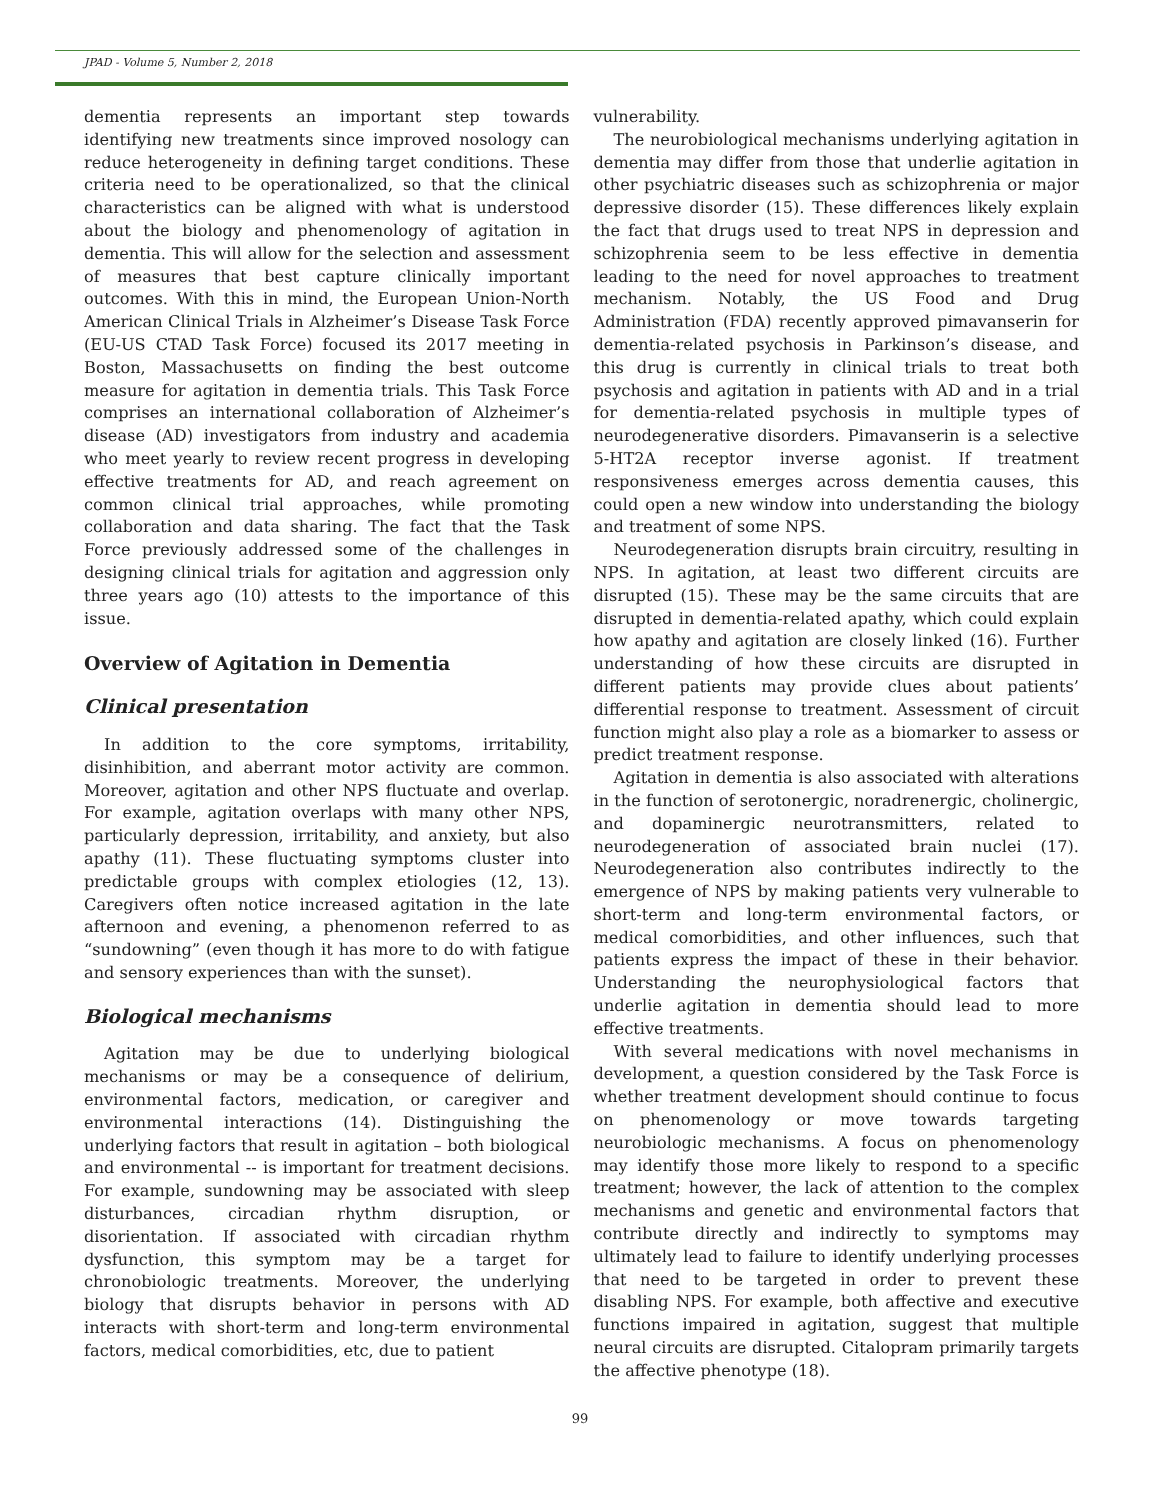JPAD - Volume 5, Number 2, 2018
dementia represents an important step towards identifying new treatments since improved nosology can reduce heterogeneity in defining target conditions. These criteria need to be operationalized, so that the clinical characteristics can be aligned with what is understood about the biology and phenomenology of agitation in dementia. This will allow for the selection and assessment of measures that best capture clinically important outcomes. With this in mind, the European Union-North American Clinical Trials in Alzheimer’s Disease Task Force (EU-US CTAD Task Force) focused its 2017 meeting in Boston, Massachusetts on finding the best outcome measure for agitation in dementia trials. This Task Force comprises an international collaboration of Alzheimer’s disease (AD) investigators from industry and academia who meet yearly to review recent progress in developing effective treatments for AD, and reach agreement on common clinical trial approaches, while promoting collaboration and data sharing. The fact that the Task Force previously addressed some of the challenges in designing clinical trials for agitation and aggression only three years ago (10) attests to the importance of this issue.
Overview of Agitation in Dementia
Clinical presentation
In addition to the core symptoms, irritability, disinhibition, and aberrant motor activity are common. Moreover, agitation and other NPS fluctuate and overlap. For example, agitation overlaps with many other NPS, particularly depression, irritability, and anxiety, but also apathy (11). These fluctuating symptoms cluster into predictable groups with complex etiologies (12, 13). Caregivers often notice increased agitation in the late afternoon and evening, a phenomenon referred to as “sundowning” (even though it has more to do with fatigue and sensory experiences than with the sunset).
Biological mechanisms
Agitation may be due to underlying biological mechanisms or may be a consequence of delirium, environmental factors, medication, or caregiver and environmental interactions (14). Distinguishing the underlying factors that result in agitation – both biological and environmental -- is important for treatment decisions. For example, sundowning may be associated with sleep disturbances, circadian rhythm disruption, or disorientation. If associated with circadian rhythm dysfunction, this symptom may be a target for chronobiologic treatments. Moreover, the underlying biology that disrupts behavior in persons with AD interacts with short-term and long-term environmental factors, medical comorbidities, etc, due to patient
vulnerability.
The neurobiological mechanisms underlying agitation in dementia may differ from those that underlie agitation in other psychiatric diseases such as schizophrenia or major depressive disorder (15). These differences likely explain the fact that drugs used to treat NPS in depression and schizophrenia seem to be less effective in dementia leading to the need for novel approaches to treatment mechanism. Notably, the US Food and Drug Administration (FDA) recently approved pimavanserin for dementia-related psychosis in Parkinson’s disease, and this drug is currently in clinical trials to treat both psychosis and agitation in patients with AD and in a trial for dementia-related psychosis in multiple types of neurodegenerative disorders. Pimavanserin is a selective 5-HT2A receptor inverse agonist. If treatment responsiveness emerges across dementia causes, this could open a new window into understanding the biology and treatment of some NPS.
Neurodegeneration disrupts brain circuitry, resulting in NPS. In agitation, at least two different circuits are disrupted (15). These may be the same circuits that are disrupted in dementia-related apathy, which could explain how apathy and agitation are closely linked (16). Further understanding of how these circuits are disrupted in different patients may provide clues about patients’ differential response to treatment. Assessment of circuit function might also play a role as a biomarker to assess or predict treatment response.
Agitation in dementia is also associated with alterations in the function of serotonergic, noradrenergic, cholinergic, and dopaminergic neurotransmitters, related to neurodegeneration of associated brain nuclei (17). Neurodegeneration also contributes indirectly to the emergence of NPS by making patients very vulnerable to short-term and long-term environmental factors, or medical comorbidities, and other influences, such that patients express the impact of these in their behavior. Understanding the neurophysiological factors that underlie agitation in dementia should lead to more effective treatments.
With several medications with novel mechanisms in development, a question considered by the Task Force is whether treatment development should continue to focus on phenomenology or move towards targeting neurobiologic mechanisms. A focus on phenomenology may identify those more likely to respond to a specific treatment; however, the lack of attention to the complex mechanisms and genetic and environmental factors that contribute directly and indirectly to symptoms may ultimately lead to failure to identify underlying processes that need to be targeted in order to prevent these disabling NPS. For example, both affective and executive functions impaired in agitation, suggest that multiple neural circuits are disrupted. Citalopram primarily targets the affective phenotype (18).
99